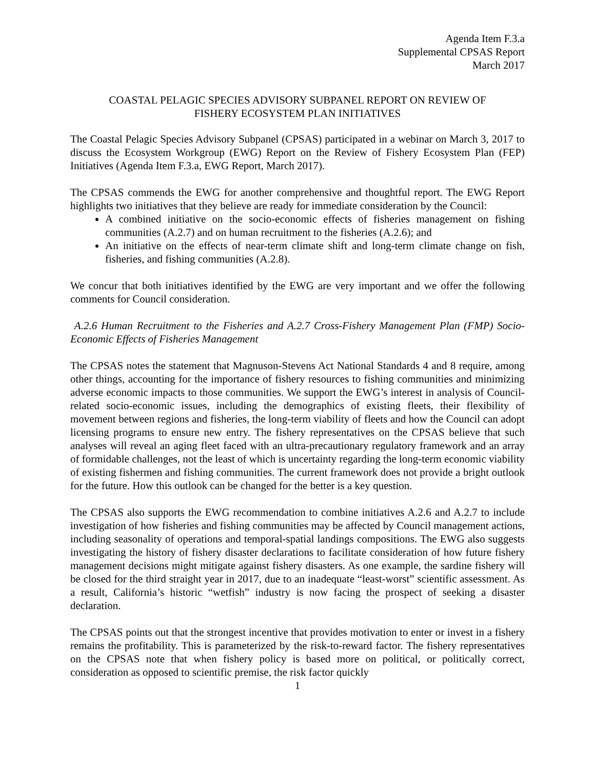Agenda Item F.3.a
Supplemental CPSAS Report
March 2017
COASTAL PELAGIC SPECIES ADVISORY SUBPANEL REPORT ON REVIEW OF
FISHERY ECOSYSTEM PLAN INITIATIVES
The Coastal Pelagic Species Advisory Subpanel (CPSAS) participated in a webinar on March 3, 2017 to discuss the Ecosystem Workgroup (EWG) Report on the Review of Fishery Ecosystem Plan (FEP) Initiatives (Agenda Item F.3.a, EWG Report, March 2017).
The CPSAS commends the EWG for another comprehensive and thoughtful report. The EWG Report highlights two initiatives that they believe are ready for immediate consideration by the Council:
A combined initiative on the socio-economic effects of fisheries management on fishing communities (A.2.7) and on human recruitment to the fisheries (A.2.6); and
An initiative on the effects of near-term climate shift and long-term climate change on fish, fisheries, and fishing communities (A.2.8).
We concur that both initiatives identified by the EWG are very important and we offer the following comments for Council consideration.
A.2.6 Human Recruitment to the Fisheries and A.2.7 Cross-Fishery Management Plan (FMP) Socio-Economic Effects of Fisheries Management
The CPSAS notes the statement that Magnuson-Stevens Act National Standards 4 and 8 require, among other things, accounting for the importance of fishery resources to fishing communities and minimizing adverse economic impacts to those communities. We support the EWG’s interest in analysis of Council-related socio-economic issues, including the demographics of existing fleets, their flexibility of movement between regions and fisheries, the long-term viability of fleets and how the Council can adopt licensing programs to ensure new entry. The fishery representatives on the CPSAS believe that such analyses will reveal an aging fleet faced with an ultra-precautionary regulatory framework and an array of formidable challenges, not the least of which is uncertainty regarding the long-term economic viability of existing fishermen and fishing communities. The current framework does not provide a bright outlook for the future. How this outlook can be changed for the better is a key question.
The CPSAS also supports the EWG recommendation to combine initiatives A.2.6 and A.2.7 to include investigation of how fisheries and fishing communities may be affected by Council management actions, including seasonality of operations and temporal-spatial landings compositions. The EWG also suggests investigating the history of fishery disaster declarations to facilitate consideration of how future fishery management decisions might mitigate against fishery disasters. As one example, the sardine fishery will be closed for the third straight year in 2017, due to an inadequate “least-worst” scientific assessment. As a result, California’s historic “wetfish” industry is now facing the prospect of seeking a disaster declaration.
The CPSAS points out that the strongest incentive that provides motivation to enter or invest in a fishery remains the profitability. This is parameterized by the risk-to-reward factor. The fishery representatives on the CPSAS note that when fishery policy is based more on political, or politically correct, consideration as opposed to scientific premise, the risk factor quickly
1